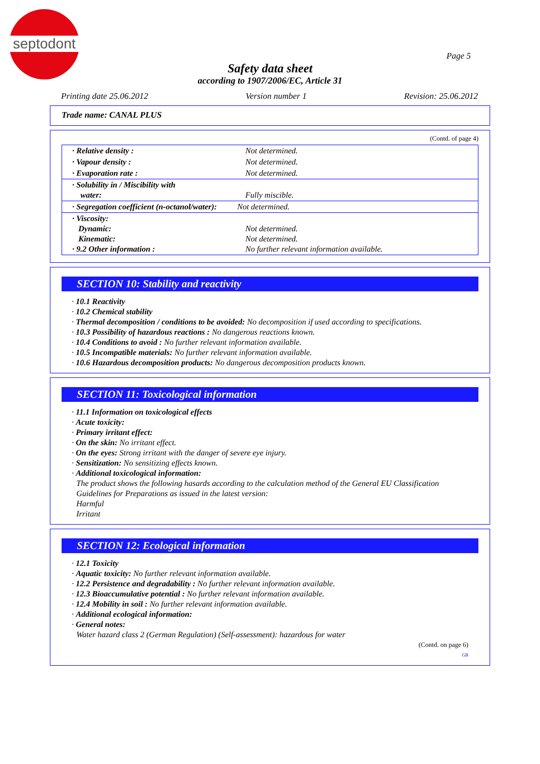septodont
Page 5
Safety data sheet
according to 1907/2006/EC, Article 31
Printing date 25.06.2012 Version number 1 Revision: 25.06.2012
Trade name: CANAL PLUS
(Contd. of page 4)
| · Relative density : | Not determined. |
| · Vapour density : | Not determined. |
| · Evaporation rate : | Not determined. |
| · Solubility in / Miscibility with water: | Fully miscible. |
| · Segregation coefficient (n-octanol/water): | Not determined. |
| · Viscosity: Dynamic: Kinematic: · 9.2 Other information : | Not determined. Not determined. No further relevant information available. |
SECTION 10: Stability and reactivity
· 10.1 Reactivity
· 10.2 Chemical stability
· Thermal decomposition / conditions to be avoided: No decomposition if used according to specifications.
· 10.3 Possibility of hazardous reactions : No dangerous reactions known.
· 10.4 Conditions to avoid : No further relevant information available.
· 10.5 Incompatible materials: No further relevant information available.
· 10.6 Hazardous decomposition products: No dangerous decomposition products known.
SECTION 11: Toxicological information
· 11.1 Information on toxicological effects
· Acute toxicity:
· Primary irritant effect:
· On the skin: No irritant effect.
· On the eyes: Strong irritant with the danger of severe eye injury.
· Sensitization: No sensitizing effects known.
· Additional toxicological information:
The product shows the following hasards according to the calculation method of the General EU Classification Guidelines for Preparations as issued in the latest version:
Harmful
Irritant
SECTION 12: Ecological information
· 12.1 Toxicity
· Aquatic toxicity: No further relevant information available.
· 12.2 Persistence and degradability : No further relevant information available.
· 12.3 Bioaccumulative potential : No further relevant information available.
· 12.4 Mobility in soil : No further relevant information available.
· Additional ecological information:
· General notes:
Water hazard class 2 (German Regulation) (Self-assessment): hazardous for water
(Contd. on page 6)
GB